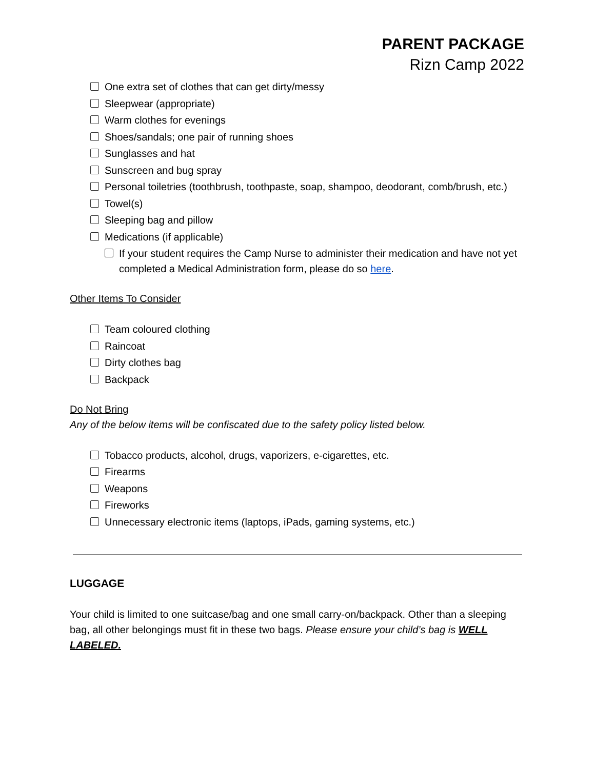PARENT PACKAGE
Rizn Camp 2022
One extra set of clothes that can get dirty/messy
Sleepwear (appropriate)
Warm clothes for evenings
Shoes/sandals; one pair of running shoes
Sunglasses and hat
Sunscreen and bug spray
Personal toiletries (toothbrush, toothpaste, soap, shampoo, deodorant, comb/brush, etc.)
Towel(s)
Sleeping bag and pillow
Medications (if applicable)
If your student requires the Camp Nurse to administer their medication and have not yet completed a Medical Administration form, please do so here.
Other Items To Consider
Team coloured clothing
Raincoat
Dirty clothes bag
Backpack
Do Not Bring
Any of the below items will be confiscated due to the safety policy listed below.
Tobacco products, alcohol, drugs, vaporizers, e-cigarettes, etc.
Firearms
Weapons
Fireworks
Unnecessary electronic items (laptops, iPads, gaming systems, etc.)
LUGGAGE
Your child is limited to one suitcase/bag and one small carry-on/backpack. Other than a sleeping bag, all other belongings must fit in these two bags. Please ensure your child’s bag is WELL LABELED.